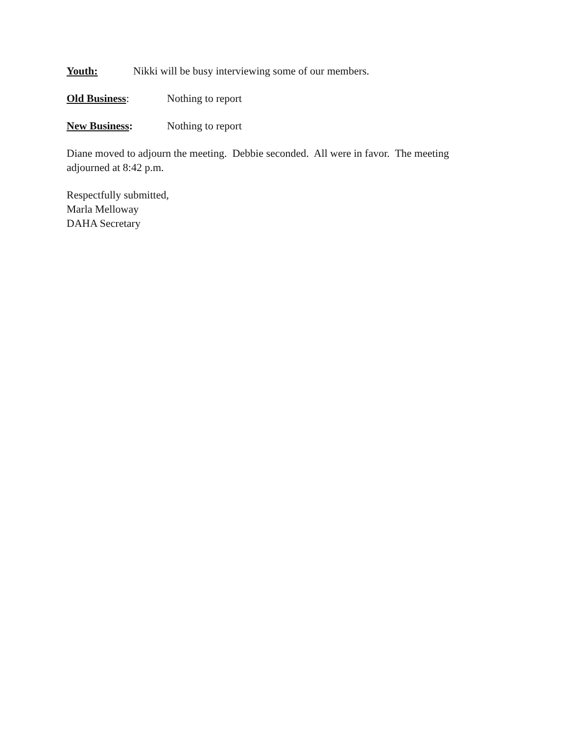Youth: Nikki will be busy interviewing some of our members.
Old Business: Nothing to report
New Business: Nothing to report
Diane moved to adjourn the meeting. Debbie seconded. All were in favor. The meeting
adjourned at 8:42 p.m.
Respectfully submitted,
Marla Melloway
DAHA Secretary